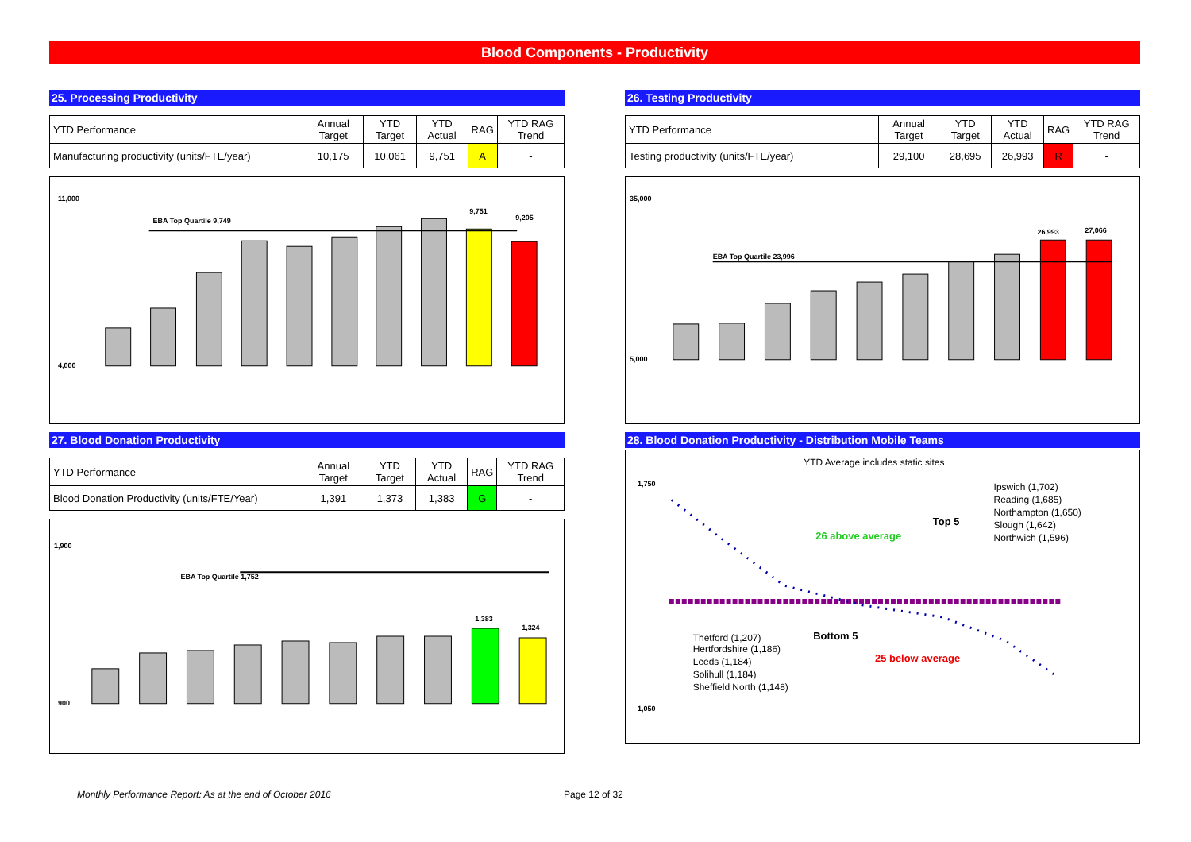Blood Components - Productivity
25. Processing Productivity
| YTD Performance | Annual Target | YTD Target | YTD Actual | RAG | YTD RAG Trend |
| Manufacturing productivity (units/FTE/year) | 10,175 | 10,061 | 9,751 | A | - |
11,000
4,000
EBA Top Quartile 9,749
9,751
9,205
26. Testing Productivity
| YTD Performance | Annual Target | YTD Target | YTD Actual | RAG | YTD RAG Trend |
| Testing productivity (units/FTE/year) | 29,100 | 28,695 | 26,993 | R | - |
35,000
5,000
EBA Top Quartile 23,996
26,993
27,066
27. Blood Donation Productivity
| YTD Performance | Annual Target | YTD Target | YTD Actual | RAG | YTD RAG Trend |
| Blood Donation Productivity (units/FTE/Year) | 1,391 | 1,373 | 1,383 | G | - |
1,900
900
EBA Top Quartile 1,752
1,383
1,324
28. Blood Donation Productivity - Distribution Mobile Teams
YTD Average includes static sites
Ipswich (1,702)
Reading (1,685)
Northampton (1,650)
Slough (1,642)
Northwich (1,596)
Thetford (1,207)
Hertfordshire (1,186)
Leeds (1,184)
Solihull (1,184)
Sheffield North (1,148)
Top 5
26 above average
Bottom 5
25 below average
1,750
1,050
Monthly Performance Report: As at the end of October 2016
Page 12 of 32